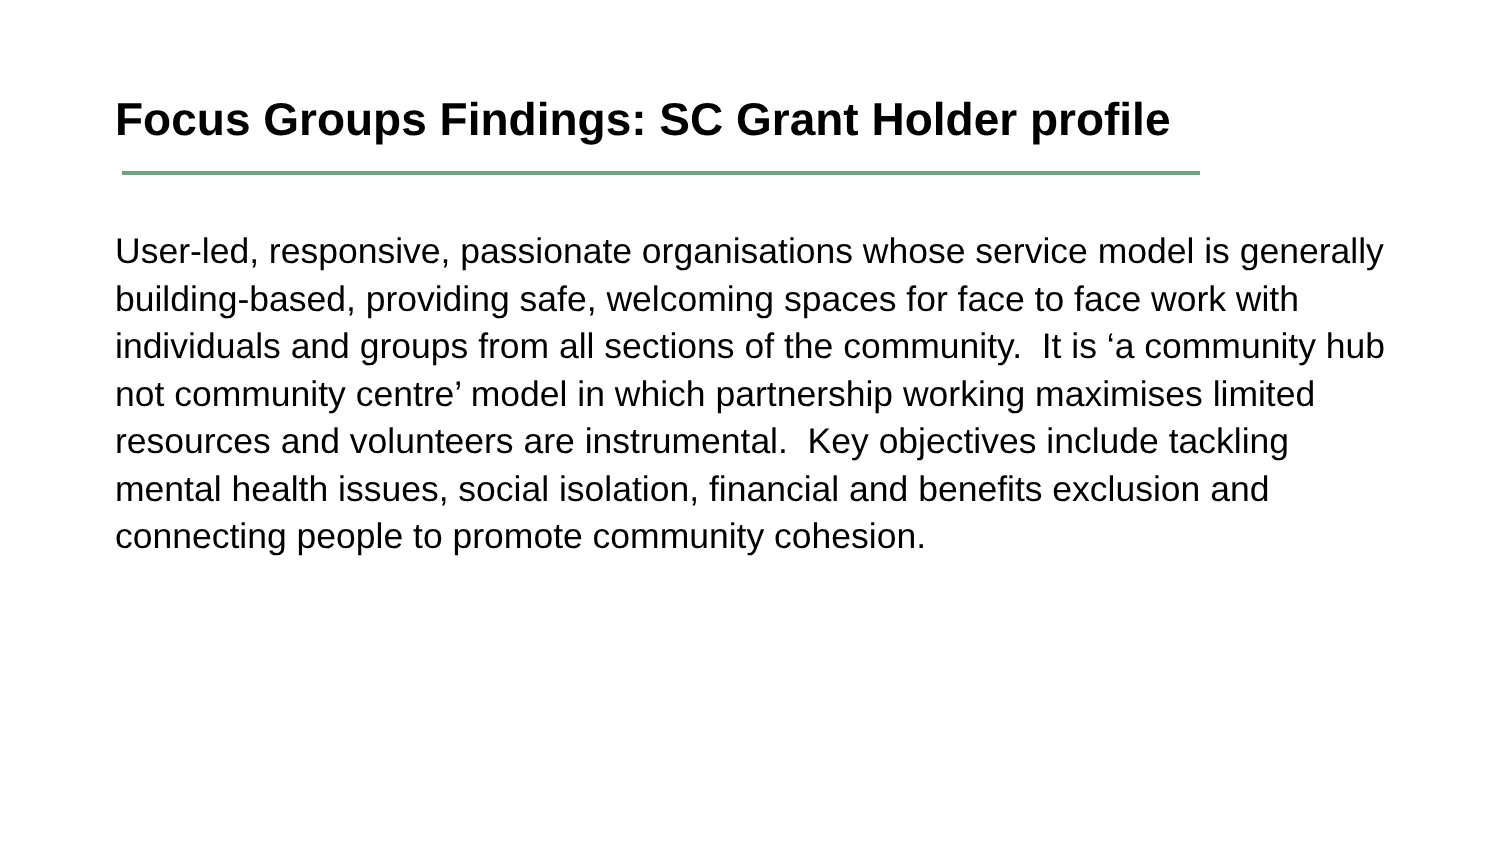Focus Groups Findings: SC Grant Holder profile
User-led, responsive, passionate organisations whose service model is generally building-based, providing safe, welcoming spaces for face to face work with individuals and groups from all sections of the community. It is ‘a community hub not community centre’ model in which partnership working maximises limited resources and volunteers are instrumental. Key objectives include tackling mental health issues, social isolation, financial and benefits exclusion and connecting people to promote community cohesion.